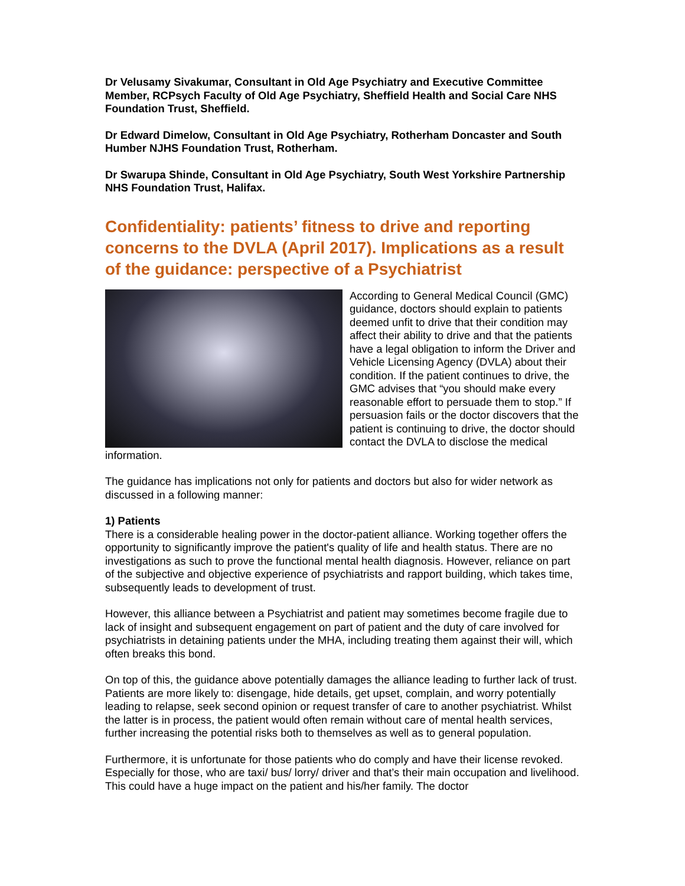Dr Velusamy Sivakumar, Consultant in Old Age Psychiatry and Executive Committee Member, RCPsych Faculty of Old Age Psychiatry, Sheffield Health and Social Care NHS Foundation Trust, Sheffield.
Dr Edward Dimelow, Consultant in Old Age Psychiatry, Rotherham Doncaster and South Humber NJHS Foundation Trust, Rotherham.
Dr Swarupa Shinde, Consultant in Old Age Psychiatry, South West Yorkshire Partnership NHS Foundation Trust, Halifax.
Confidentiality: patients’ fitness to drive and reporting concerns to the DVLA (April 2017). Implications as a result of the guidance: perspective of a Psychiatrist
According to General Medical Council (GMC) guidance, doctors should explain to patients
deemed unfit to drive that their condition may affect their ability to drive and that the patients have a legal obligation to inform the Driver and Vehicle Licensing Agency (DVLA) about their condition. If the patient continues to drive, the GMC advises that “you should make every reasonable effort to persuade them to stop.” If persuasion fails or the doctor discovers that the patient is continuing to drive, the doctor should contact the DVLA to disclose the medical information.
The guidance has implications not only for patients and doctors but also for wider network as discussed in a following manner:
1) Patients
There is a considerable healing power in the doctor-patient alliance. Working together offers the opportunity to significantly improve the patient's quality of life and health status. There are no investigations as such to prove the functional mental health diagnosis. However, reliance on part of the subjective and objective experience of psychiatrists and rapport building, which takes time, subsequently leads to development of trust.
However, this alliance between a Psychiatrist and patient may sometimes become fragile due to lack of insight and subsequent engagement on part of patient and the duty of care involved for psychiatrists in detaining patients under the MHA, including treating them against their will, which often breaks this bond.
On top of this, the guidance above potentially damages the alliance leading to further lack of trust. Patients are more likely to: disengage, hide details, get upset, complain, and worry potentially leading to relapse, seek second opinion or request transfer of care to another psychiatrist. Whilst the latter is in process, the patient would often remain without care of mental health services, further increasing the potential risks both to themselves as well as to general population.
Furthermore, it is unfortunate for those patients who do comply and have their license revoked. Especially for those, who are taxi/ bus/ lorry/ driver and that’s their main occupation and livelihood. This could have a huge impact on the patient and his/her family. The doctor